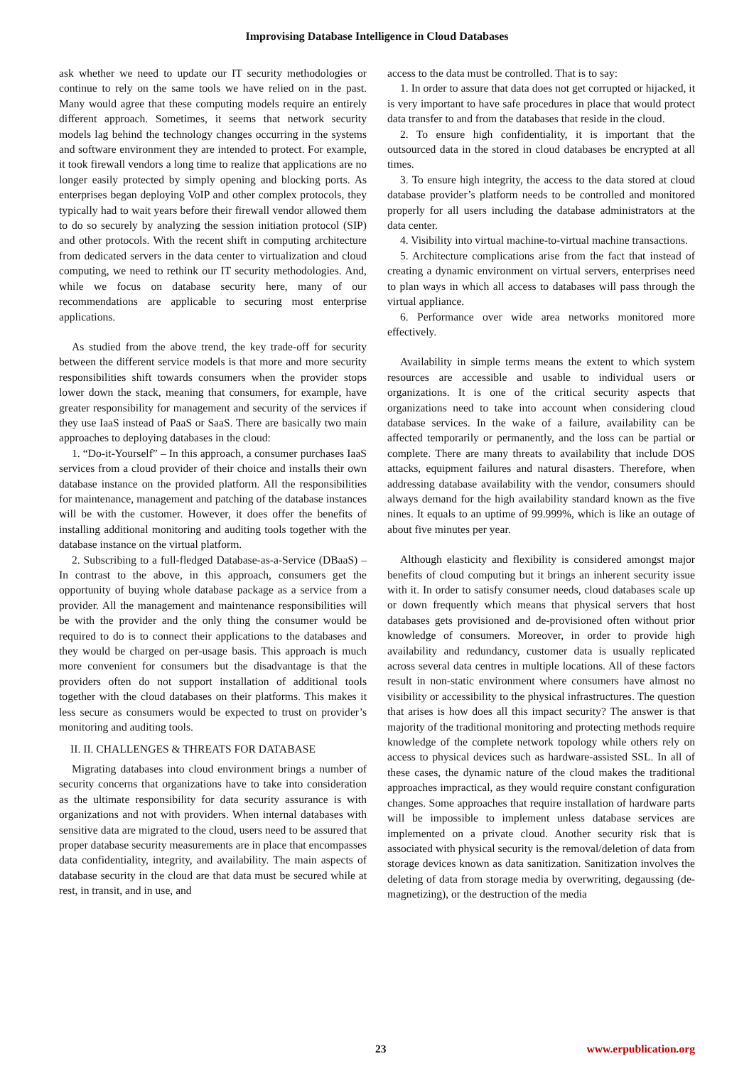Improvising Database Intelligence in Cloud Databases
ask whether we need to update our IT security methodologies or continue to rely on the same tools we have relied on in the past. Many would agree that these computing models require an entirely different approach. Sometimes, it seems that network security models lag behind the technology changes occurring in the systems and software environment they are intended to protect. For example, it took firewall vendors a long time to realize that applications are no longer easily protected by simply opening and blocking ports. As enterprises began deploying VoIP and other complex protocols, they typically had to wait years before their firewall vendor allowed them to do so securely by analyzing the session initiation protocol (SIP) and other protocols. With the recent shift in computing architecture from dedicated servers in the data center to virtualization and cloud computing, we need to rethink our IT security methodologies. And, while we focus on database security here, many of our recommendations are applicable to securing most enterprise applications.
As studied from the above trend, the key trade-off for security between the different service models is that more and more security responsibilities shift towards consumers when the provider stops lower down the stack, meaning that consumers, for example, have greater responsibility for management and security of the services if they use IaaS instead of PaaS or SaaS. There are basically two main approaches to deploying databases in the cloud:
1. “Do-it-Yourself” – In this approach, a consumer purchases IaaS services from a cloud provider of their choice and installs their own database instance on the provided platform. All the responsibilities for maintenance, management and patching of the database instances will be with the customer. However, it does offer the benefits of installing additional monitoring and auditing tools together with the database instance on the virtual platform.
2. Subscribing to a full-fledged Database-as-a-Service (DBaaS) – In contrast to the above, in this approach, consumers get the opportunity of buying whole database package as a service from a provider. All the management and maintenance responsibilities will be with the provider and the only thing the consumer would be required to do is to connect their applications to the databases and they would be charged on per-usage basis. This approach is much more convenient for consumers but the disadvantage is that the providers often do not support installation of additional tools together with the cloud databases on their platforms. This makes it less secure as consumers would be expected to trust on provider’s monitoring and auditing tools.
II. II. CHALLENGES & THREATS FOR DATABASE
Migrating databases into cloud environment brings a number of security concerns that organizations have to take into consideration as the ultimate responsibility for data security assurance is with organizations and not with providers. When internal databases with sensitive data are migrated to the cloud, users need to be assured that proper database security measurements are in place that encompasses data confidentiality, integrity, and availability. The main aspects of database security in the cloud are that data must be secured while at rest, in transit, and in use, and
access to the data must be controlled. That is to say:
1. In order to assure that data does not get corrupted or hijacked, it is very important to have safe procedures in place that would protect data transfer to and from the databases that reside in the cloud.
2. To ensure high confidentiality, it is important that the outsourced data in the stored in cloud databases be encrypted at all times.
3. To ensure high integrity, the access to the data stored at cloud database provider’s platform needs to be controlled and monitored properly for all users including the database administrators at the data center.
4. Visibility into virtual machine-to-virtual machine transactions.
5. Architecture complications arise from the fact that instead of creating a dynamic environment on virtual servers, enterprises need to plan ways in which all access to databases will pass through the virtual appliance.
6. Performance over wide area networks monitored more effectively.
Availability in simple terms means the extent to which system resources are accessible and usable to individual users or organizations. It is one of the critical security aspects that organizations need to take into account when considering cloud database services. In the wake of a failure, availability can be affected temporarily or permanently, and the loss can be partial or complete. There are many threats to availability that include DOS attacks, equipment failures and natural disasters. Therefore, when addressing database availability with the vendor, consumers should always demand for the high availability standard known as the five nines. It equals to an uptime of 99.999%, which is like an outage of about five minutes per year.
Although elasticity and flexibility is considered amongst major benefits of cloud computing but it brings an inherent security issue with it. In order to satisfy consumer needs, cloud databases scale up or down frequently which means that physical servers that host databases gets provisioned and de-provisioned often without prior knowledge of consumers. Moreover, in order to provide high availability and redundancy, customer data is usually replicated across several data centres in multiple locations. All of these factors result in non-static environment where consumers have almost no visibility or accessibility to the physical infrastructures. The question that arises is how does all this impact security? The answer is that majority of the traditional monitoring and protecting methods require knowledge of the complete network topology while others rely on access to physical devices such as hardware-assisted SSL. In all of these cases, the dynamic nature of the cloud makes the traditional approaches impractical, as they would require constant configuration changes. Some approaches that require installation of hardware parts will be impossible to implement unless database services are implemented on a private cloud. Another security risk that is associated with physical security is the removal/deletion of data from storage devices known as data sanitization. Sanitization involves the deleting of data from storage media by overwriting, degaussing (de-magnetizing), or the destruction of the media
23 www.erpublication.org